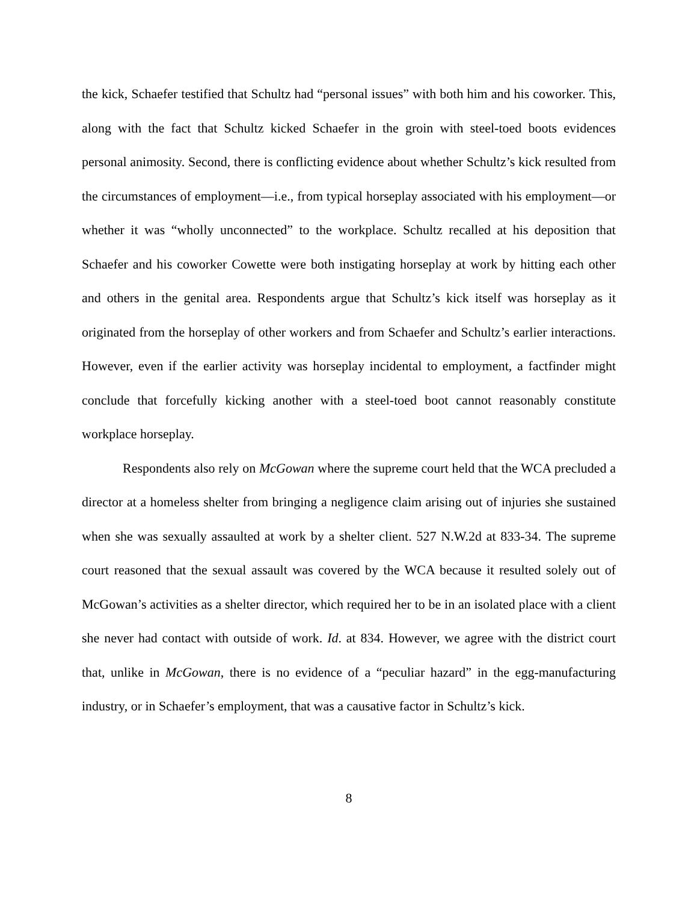the kick, Schaefer testified that Schultz had “personal issues” with both him and his coworker. This, along with the fact that Schultz kicked Schaefer in the groin with steel-toed boots evidences personal animosity. Second, there is conflicting evidence about whether Schultz’s kick resulted from the circumstances of employment—i.e., from typical horseplay associated with his employment—or whether it was “wholly unconnected” to the workplace. Schultz recalled at his deposition that Schaefer and his coworker Cowette were both instigating horseplay at work by hitting each other and others in the genital area. Respondents argue that Schultz’s kick itself was horseplay as it originated from the horseplay of other workers and from Schaefer and Schultz’s earlier interactions. However, even if the earlier activity was horseplay incidental to employment, a factfinder might conclude that forcefully kicking another with a steel-toed boot cannot reasonably constitute workplace horseplay.
Respondents also rely on McGowan where the supreme court held that the WCA precluded a director at a homeless shelter from bringing a negligence claim arising out of injuries she sustained when she was sexually assaulted at work by a shelter client. 527 N.W.2d at 833-34. The supreme court reasoned that the sexual assault was covered by the WCA because it resulted solely out of McGowan’s activities as a shelter director, which required her to be in an isolated place with a client she never had contact with outside of work. Id. at 834. However, we agree with the district court that, unlike in McGowan, there is no evidence of a “peculiar hazard” in the egg-manufacturing industry, or in Schaefer’s employment, that was a causative factor in Schultz’s kick.
8